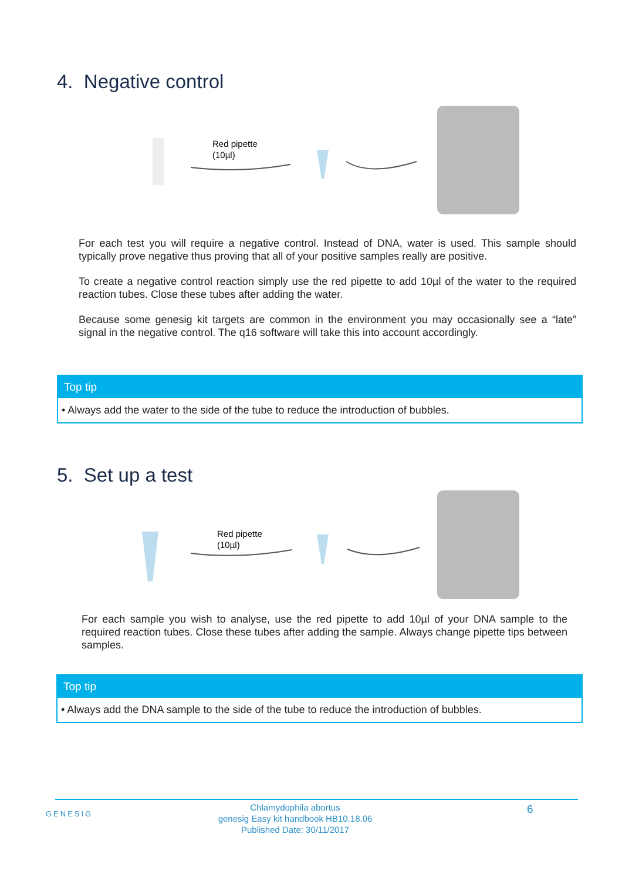4. Negative control
Red pipette
(10µl)
For each test you will require a negative control. Instead of DNA, water is used. This sample should typically prove negative thus proving that all of your positive samples really are positive.
To create a negative control reaction simply use the red pipette to add 10µl of the water to the required reaction tubes. Close these tubes after adding the water.
Because some genesig kit targets are common in the environment you may occasionally see a “late” signal in the negative control. The q16 software will take this into account accordingly.
Top tip
• Always add the water to the side of the tube to reduce the introduction of bubbles.
5. Set up a test
Red pipette
(10µl)
For each sample you wish to analyse, use the red pipette to add 10µl of your DNA sample to the required reaction tubes. Close these tubes after adding the sample. Always change pipette tips between samples.
Top tip
• Always add the DNA sample to the side of the tube to reduce the introduction of bubbles.
GENESIG
Chlamydophila abortus
genesig Easy kit handbook HB10.18.06
Published Date: 30/11/2017
6